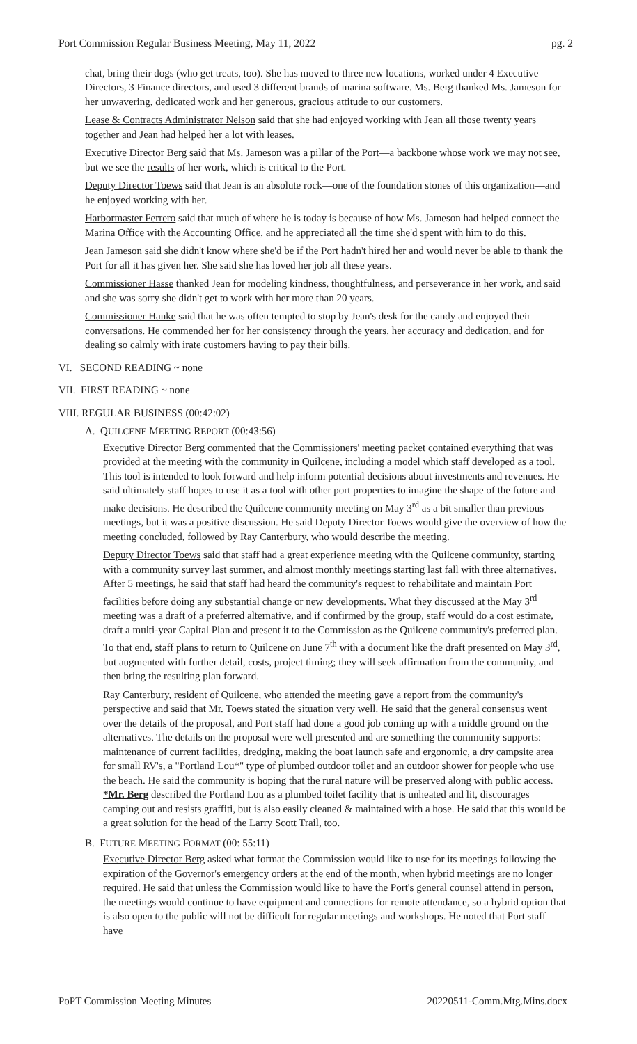Port Commission Regular Business Meeting, May 11, 2022 pg. 2
chat, bring their dogs (who get treats, too). She has moved to three new locations, worked under 4 Executive Directors, 3 Finance directors, and used 3 different brands of marina software. Ms. Berg thanked Ms. Jameson for her unwavering, dedicated work and her generous, gracious attitude to our customers.
Lease & Contracts Administrator Nelson said that she had enjoyed working with Jean all those twenty years together and Jean had helped her a lot with leases.
Executive Director Berg said that Ms. Jameson was a pillar of the Port—a backbone whose work we may not see, but we see the results of her work, which is critical to the Port.
Deputy Director Toews said that Jean is an absolute rock—one of the foundation stones of this organization—and he enjoyed working with her.
Harbormaster Ferrero said that much of where he is today is because of how Ms. Jameson had helped connect the Marina Office with the Accounting Office, and he appreciated all the time she'd spent with him to do this.
Jean Jameson said she didn't know where she'd be if the Port hadn't hired her and would never be able to thank the Port for all it has given her. She said she has loved her job all these years.
Commissioner Hasse thanked Jean for modeling kindness, thoughtfulness, and perseverance in her work, and said and she was sorry she didn't get to work with her more than 20 years.
Commissioner Hanke said that he was often tempted to stop by Jean's desk for the candy and enjoyed their conversations. He commended her for her consistency through the years, her accuracy and dedication, and for dealing so calmly with irate customers having to pay their bills.
VI. SECOND READING ~ none
VII. FIRST READING ~ none
VIII. REGULAR BUSINESS (00:42:02)
A. QUILCENE MEETING REPORT (00:43:56)
Executive Director Berg commented that the Commissioners' meeting packet contained everything that was provided at the meeting with the community in Quilcene, including a model which staff developed as a tool. This tool is intended to look forward and help inform potential decisions about investments and revenues. He said ultimately staff hopes to use it as a tool with other port properties to imagine the shape of the future and make decisions. He described the Quilcene community meeting on May 3<sup>rd</sup> as a bit smaller than previous meetings, but it was a positive discussion. He said Deputy Director Toews would give the overview of how the meeting concluded, followed by Ray Canterbury, who would describe the meeting.
Deputy Director Toews said that staff had a great experience meeting with the Quilcene community, starting with a community survey last summer, and almost monthly meetings starting last fall with three alternatives. After 5 meetings, he said that staff had heard the community's request to rehabilitate and maintain Port facilities before doing any substantial change or new developments. What they discussed at the May 3<sup>rd</sup> meeting was a draft of a preferred alternative, and if confirmed by the group, staff would do a cost estimate, draft a multi-year Capital Plan and present it to the Commission as the Quilcene community's preferred plan. To that end, staff plans to return to Quilcene on June 7<sup>th</sup> with a document like the draft presented on May 3<sup>rd</sup>, but augmented with further detail, costs, project timing; they will seek affirmation from the community, and then bring the resulting plan forward.
Ray Canterbury, resident of Quilcene, who attended the meeting gave a report from the community's perspective and said that Mr. Toews stated the situation very well. He said that the general consensus went over the details of the proposal, and Port staff had done a good job coming up with a middle ground on the alternatives. The details on the proposal were well presented and are something the community supports: maintenance of current facilities, dredging, making the boat launch safe and ergonomic, a dry campsite area for small RV's, a "Portland Lou*" type of plumbed outdoor toilet and an outdoor shower for people who use the beach. He said the community is hoping that the rural nature will be preserved along with public access. *Mr. Berg described the Portland Lou as a plumbed toilet facility that is unheated and lit, discourages camping out and resists graffiti, but is also easily cleaned & maintained with a hose. He said that this would be a great solution for the head of the Larry Scott Trail, too.
B. FUTURE MEETING FORMAT (00: 55:11)
Executive Director Berg asked what format the Commission would like to use for its meetings following the expiration of the Governor's emergency orders at the end of the month, when hybrid meetings are no longer required. He said that unless the Commission would like to have the Port's general counsel attend in person, the meetings would continue to have equipment and connections for remote attendance, so a hybrid option that is also open to the public will not be difficult for regular meetings and workshops. He noted that Port staff have
PoPT Commission Meeting Minutes 20220511-Comm.Mtg.Mins.docx